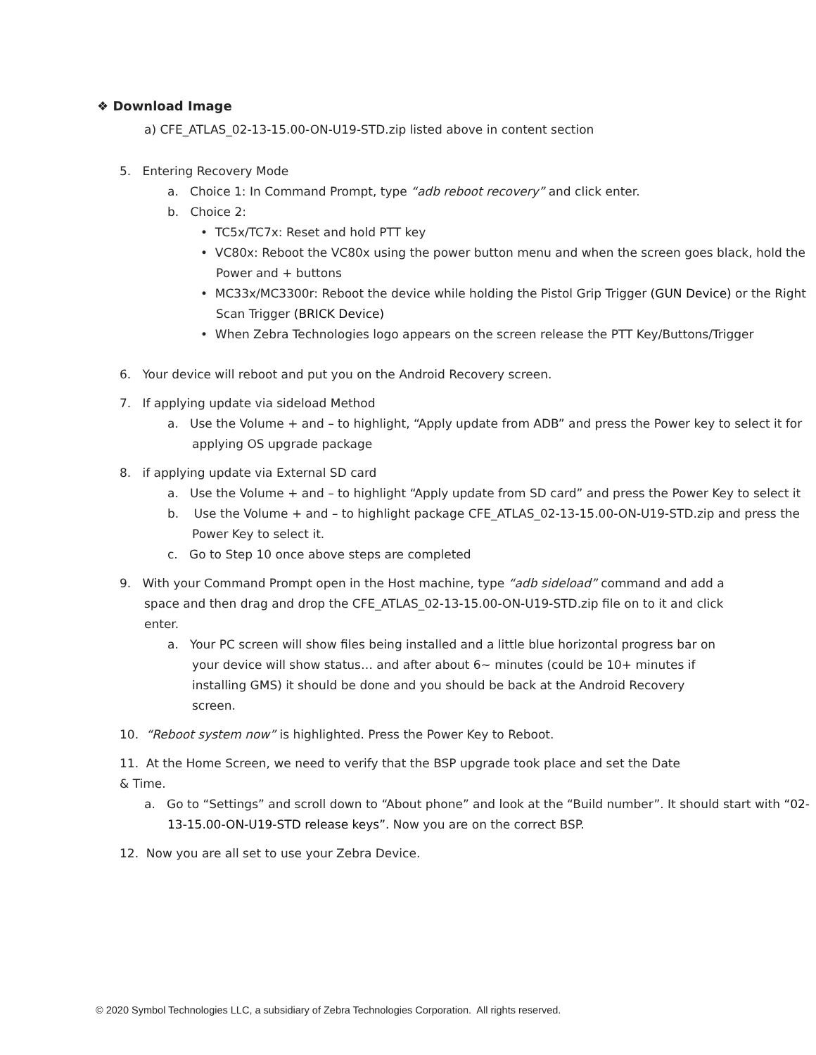❖ Download Image
a) CFE_ATLAS_02-13-15.00-ON-U19-STD.zip listed above in content section
5. Entering Recovery Mode
a. Choice 1: In Command Prompt, type “adb reboot recovery” and click enter.
b. Choice 2:
• TC5x/TC7x: Reset and hold PTT key
• VC80x: Reboot the VC80x using the power button menu and when the screen goes black, hold the Power and + buttons
• MC33x/MC3300r: Reboot the device while holding the Pistol Grip Trigger (GUN Device) or the Right Scan Trigger (BRICK Device)
• When Zebra Technologies logo appears on the screen release the PTT Key/Buttons/Trigger
6. Your device will reboot and put you on the Android Recovery screen.
7. If applying update via sideload Method
a. Use the Volume + and – to highlight, “Apply update from ADB” and press the Power key to select it for applying OS upgrade package
8. if applying update via External SD card
a. Use the Volume + and – to highlight “Apply update from SD card” and press the Power Key to select it
b. Use the Volume + and – to highlight package CFE_ATLAS_02-13-15.00-ON-U19-STD.zip and press the Power Key to select it.
c. Go to Step 10 once above steps are completed
9. With your Command Prompt open in the Host machine, type “adb sideload” command and add a space and then drag and drop the CFE_ATLAS_02-13-15.00-ON-U19-STD.zip file on to it and click enter.
a. Your PC screen will show files being installed and a little blue horizontal progress bar on your device will show status… and after about 6~ minutes (could be 10+ minutes if installing GMS) it should be done and you should be back at the Android Recovery screen.
10. “Reboot system now” is highlighted. Press the Power Key to Reboot.
11. At the Home Screen, we need to verify that the BSP upgrade took place and set the Date & Time.
a. Go to “Settings” and scroll down to “About phone” and look at the “Build number”. It should start with “02-13-15.00-ON-U19-STD release keys”. Now you are on the correct BSP.
12. Now you are all set to use your Zebra Device.
© 2020 Symbol Technologies LLC, a subsidiary of Zebra Technologies Corporation. All rights reserved.